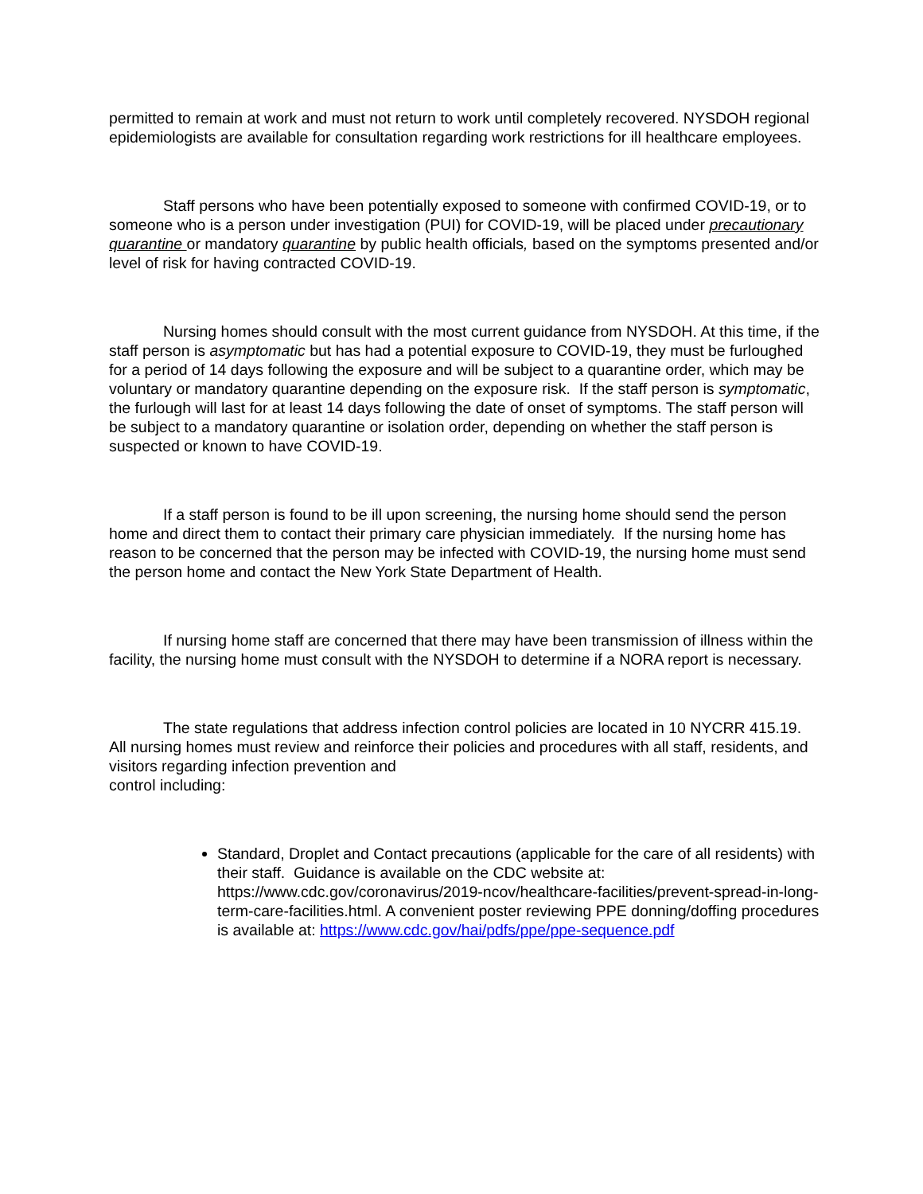permitted to remain at work and must not return to work until completely recovered. NYSDOH regional epidemiologists are available for consultation regarding work restrictions for ill healthcare employees.
Staff persons who have been potentially exposed to someone with confirmed COVID-19, or to someone who is a person under investigation (PUI) for COVID-19, will be placed under precautionary quarantine or mandatory quarantine by public health officials, based on the symptoms presented and/or level of risk for having contracted COVID-19.
Nursing homes should consult with the most current guidance from NYSDOH. At this time, if the staff person is asymptomatic but has had a potential exposure to COVID-19, they must be furloughed for a period of 14 days following the exposure and will be subject to a quarantine order, which may be voluntary or mandatory quarantine depending on the exposure risk. If the staff person is symptomatic, the furlough will last for at least 14 days following the date of onset of symptoms. The staff person will be subject to a mandatory quarantine or isolation order, depending on whether the staff person is suspected or known to have COVID-19.
If a staff person is found to be ill upon screening, the nursing home should send the person home and direct them to contact their primary care physician immediately. If the nursing home has reason to be concerned that the person may be infected with COVID-19, the nursing home must send the person home and contact the New York State Department of Health.
If nursing home staff are concerned that there may have been transmission of illness within the facility, the nursing home must consult with the NYSDOH to determine if a NORA report is necessary.
The state regulations that address infection control policies are located in 10 NYCRR 415.19. All nursing homes must review and reinforce their policies and procedures with all staff, residents, and visitors regarding infection prevention and
control including:
Standard, Droplet and Contact precautions (applicable for the care of all residents) with their staff. Guidance is available on the CDC website at: https://www.cdc.gov/coronavirus/2019-ncov/healthcare-facilities/prevent-spread-in-long-term-care-facilities.html. A convenient poster reviewing PPE donning/doffing procedures is available at: https://www.cdc.gov/hai/pdfs/ppe/ppe-sequence.pdf